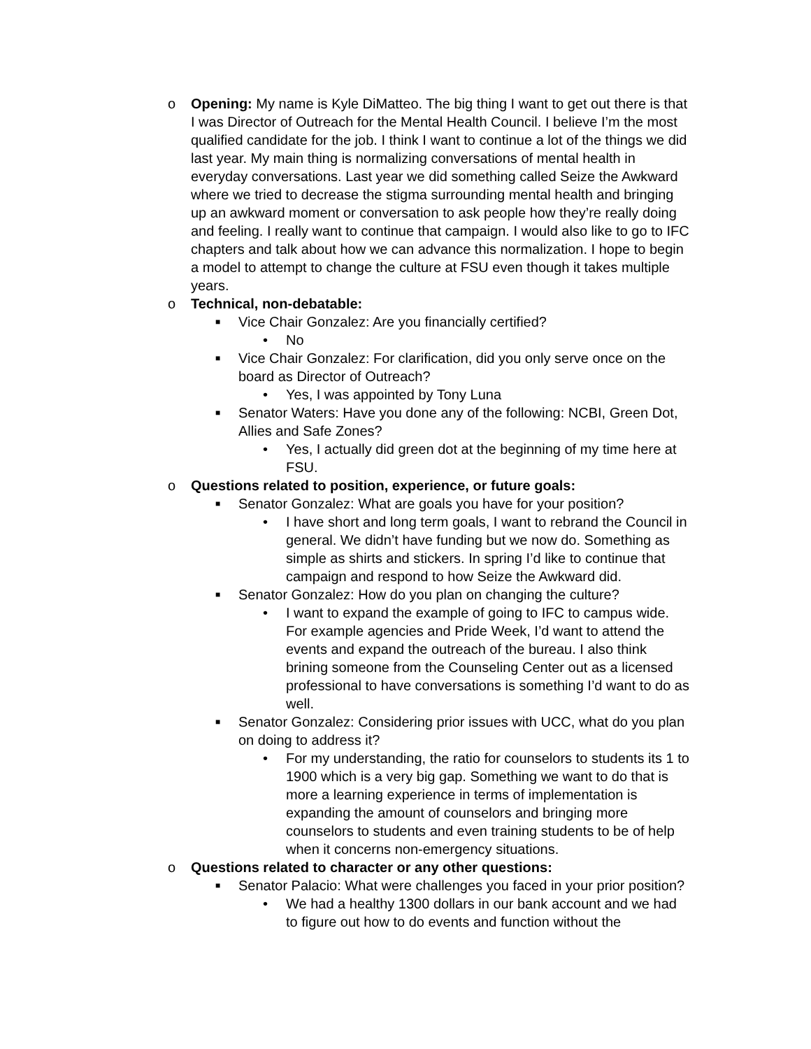o Opening: My name is Kyle DiMatteo. The big thing I want to get out there is that I was Director of Outreach for the Mental Health Council. I believe I’m the most qualified candidate for the job. I think I want to continue a lot of the things we did last year. My main thing is normalizing conversations of mental health in everyday conversations. Last year we did something called Seize the Awkward where we tried to decrease the stigma surrounding mental health and bringing up an awkward moment or conversation to ask people how they’re really doing and feeling. I really want to continue that campaign. I would also like to go to IFC chapters and talk about how we can advance this normalization. I hope to begin a model to attempt to change the culture at FSU even though it takes multiple years.
o Technical, non-debatable:
■
Vice Chair Gonzalez: Are you financially certified?
• No
■
Vice Chair Gonzalez: For clarification, did you only serve once on the board as Director of Outreach?
• Yes, I was appointed by Tony Luna
■
Senator Waters: Have you done any of the following: NCBI, Green Dot, Allies and Safe Zones?
• Yes, I actually did green dot at the beginning of my time here at FSU.
o Questions related to position, experience, or future goals:
■
Senator Gonzalez: What are goals you have for your position?
• I have short and long term goals, I want to rebrand the Council in general. We didn’t have funding but we now do. Something as simple as shirts and stickers. In spring I’d like to continue that campaign and respond to how Seize the Awkward did.
■
Senator Gonzalez: How do you plan on changing the culture?
• I want to expand the example of going to IFC to campus wide. For example agencies and Pride Week, I’d want to attend the events and expand the outreach of the bureau. I also think brining someone from the Counseling Center out as a licensed professional to have conversations is something I’d want to do as well.
■
Senator Gonzalez: Considering prior issues with UCC, what do you plan on doing to address it?
• For my understanding, the ratio for counselors to students its 1 to 1900 which is a very big gap. Something we want to do that is more a learning experience in terms of implementation is expanding the amount of counselors and bringing more counselors to students and even training students to be of help when it concerns non-emergency situations.
o Questions related to character or any other questions:
■
Senator Palacio: What were challenges you faced in your prior position?
• We had a healthy 1300 dollars in our bank account and we had to figure out how to do events and function without the